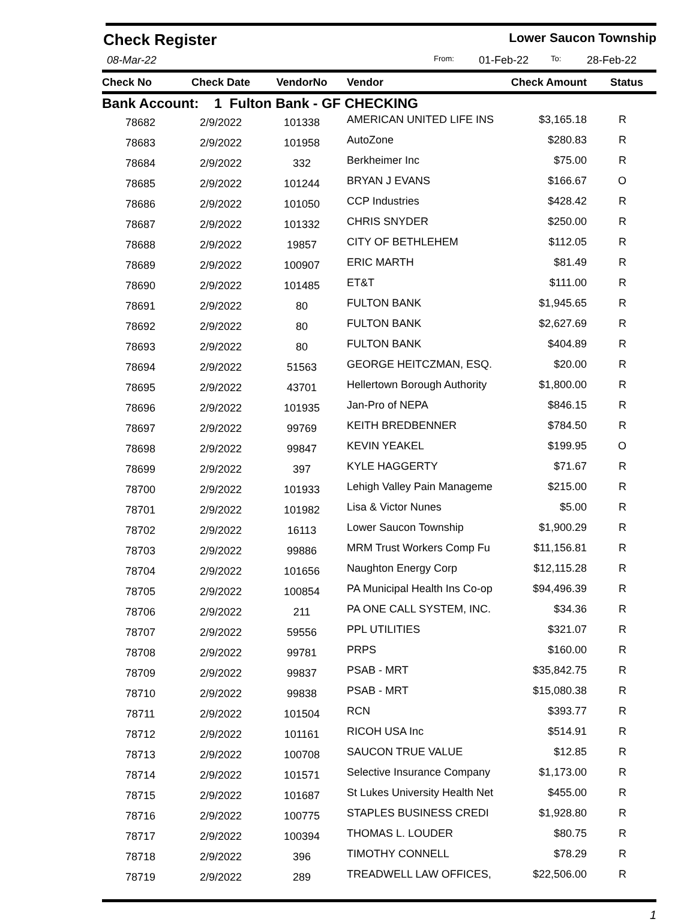Check Register Lower Saucon Township
08-Mar-22 From: 01-Feb-22 To: 28-Feb-22
| Check No | Check Date | VendorNo | Vendor | Check Amount | Status |
| --- | --- | --- | --- | --- | --- |
| Bank Account: 1 Fulton Bank - GF CHECKING | | | | | |
| 78682 | 2/9/2022 | 101338 | AMERICAN UNITED LIFE INS | $3,165.18 | R |
| 78683 | 2/9/2022 | 101958 | AutoZone | $280.83 | R |
| 78684 | 2/9/2022 | 332 | Berkheimer Inc | $75.00 | R |
| 78685 | 2/9/2022 | 101244 | BRYAN J EVANS | $166.67 | O |
| 78686 | 2/9/2022 | 101050 | CCP Industries | $428.42 | R |
| 78687 | 2/9/2022 | 101332 | CHRIS SNYDER | $250.00 | R |
| 78688 | 2/9/2022 | 19857 | CITY OF BETHLEHEM | $112.05 | R |
| 78689 | 2/9/2022 | 100907 | ERIC MARTH | $81.49 | R |
| 78690 | 2/9/2022 | 101485 | ET&T | $111.00 | R |
| 78691 | 2/9/2022 | 80 | FULTON BANK | $1,945.65 | R |
| 78692 | 2/9/2022 | 80 | FULTON BANK | $2,627.69 | R |
| 78693 | 2/9/2022 | 80 | FULTON BANK | $404.89 | R |
| 78694 | 2/9/2022 | 51563 | GEORGE HEITCZMAN, ESQ. | $20.00 | R |
| 78695 | 2/9/2022 | 43701 | Hellertown Borough Authority | $1,800.00 | R |
| 78696 | 2/9/2022 | 101935 | Jan-Pro of NEPA | $846.15 | R |
| 78697 | 2/9/2022 | 99769 | KEITH BREDBENNER | $784.50 | R |
| 78698 | 2/9/2022 | 99847 | KEVIN YEAKEL | $199.95 | O |
| 78699 | 2/9/2022 | 397 | KYLE HAGGERTY | $71.67 | R |
| 78700 | 2/9/2022 | 101933 | Lehigh Valley Pain Manageme | $215.00 | R |
| 78701 | 2/9/2022 | 101982 | Lisa & Victor Nunes | $5.00 | R |
| 78702 | 2/9/2022 | 16113 | Lower Saucon Township | $1,900.29 | R |
| 78703 | 2/9/2022 | 99886 | MRM Trust Workers Comp Fu | $11,156.81 | R |
| 78704 | 2/9/2022 | 101656 | Naughton Energy Corp | $12,115.28 | R |
| 78705 | 2/9/2022 | 100854 | PA Municipal Health Ins Co-op | $94,496.39 | R |
| 78706 | 2/9/2022 | 211 | PA ONE CALL SYSTEM, INC. | $34.36 | R |
| 78707 | 2/9/2022 | 59556 | PPL UTILITIES | $321.07 | R |
| 78708 | 2/9/2022 | 99781 | PRPS | $160.00 | R |
| 78709 | 2/9/2022 | 99837 | PSAB - MRT | $35,842.75 | R |
| 78710 | 2/9/2022 | 99838 | PSAB - MRT | $15,080.38 | R |
| 78711 | 2/9/2022 | 101504 | RCN | $393.77 | R |
| 78712 | 2/9/2022 | 101161 | RICOH USA Inc | $514.91 | R |
| 78713 | 2/9/2022 | 100708 | SAUCON TRUE VALUE | $12.85 | R |
| 78714 | 2/9/2022 | 101571 | Selective Insurance Company | $1,173.00 | R |
| 78715 | 2/9/2022 | 101687 | St Lukes University Health Net | $455.00 | R |
| 78716 | 2/9/2022 | 100775 | STAPLES BUSINESS CREDI | $1,928.80 | R |
| 78717 | 2/9/2022 | 100394 | THOMAS L. LOUDER | $80.75 | R |
| 78718 | 2/9/2022 | 396 | TIMOTHY CONNELL | $78.29 | R |
| 78719 | 2/9/2022 | 289 | TREADWELL LAW OFFICES, | $22,506.00 | R |
1